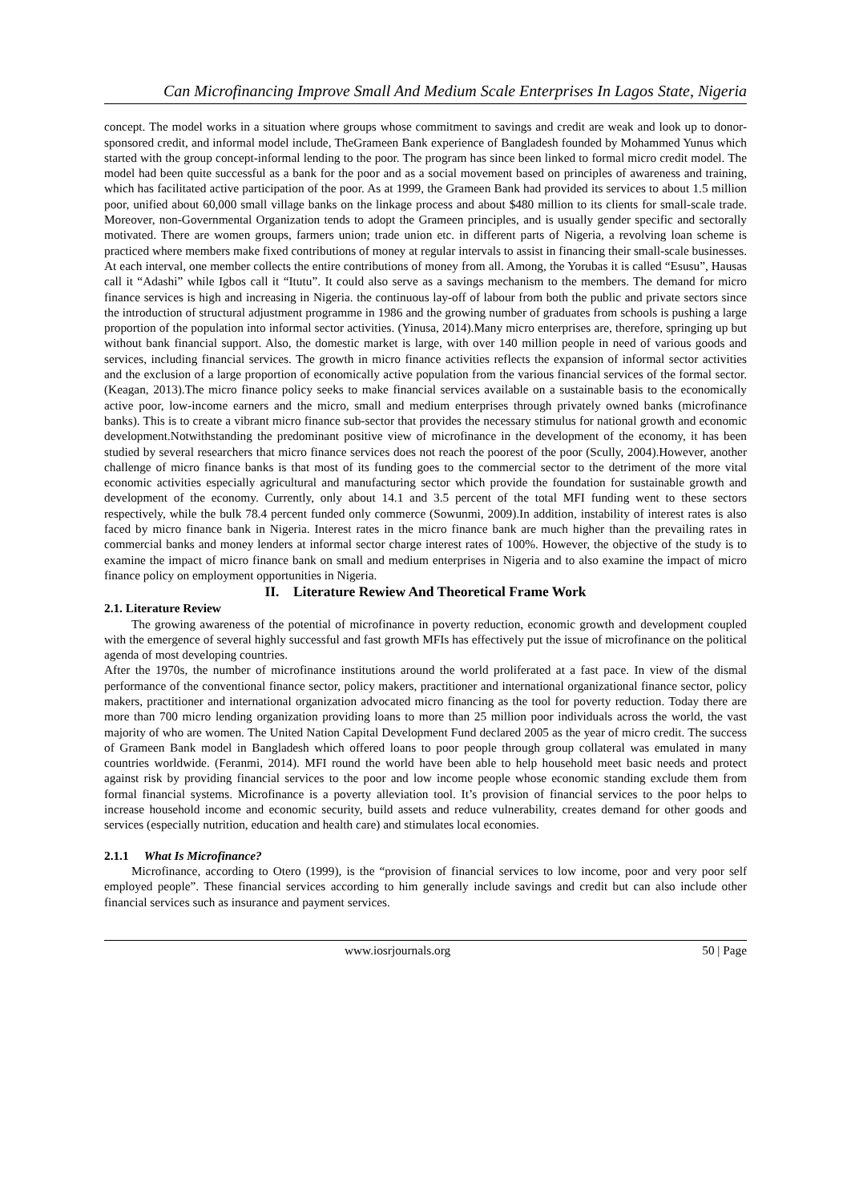Can Microfinancing Improve Small And Medium Scale Enterprises In Lagos State, Nigeria
concept. The model works in a situation where groups whose commitment to savings and credit are weak and look up to donor-sponsored credit, and informal model include, TheGrameen Bank experience of Bangladesh founded by Mohammed Yunus which started with the group concept-informal lending to the poor. The program has since been linked to formal micro credit model. The model had been quite successful as a bank for the poor and as a social movement based on principles of awareness and training, which has facilitated active participation of the poor. As at 1999, the Grameen Bank had provided its services to about 1.5 million poor, unified about 60,000 small village banks on the linkage process and about $480 million to its clients for small-scale trade. Moreover, non-Governmental Organization tends to adopt the Grameen principles, and is usually gender specific and sectorally motivated. There are women groups, farmers union; trade union etc. in different parts of Nigeria, a revolving loan scheme is practiced where members make fixed contributions of money at regular intervals to assist in financing their small-scale businesses. At each interval, one member collects the entire contributions of money from all. Among, the Yorubas it is called “Esusu”, Hausas call it “Adashi” while Igbos call it “Itutu”. It could also serve as a savings mechanism to the members. The demand for micro finance services is high and increasing in Nigeria. the continuous lay-off of labour from both the public and private sectors since the introduction of structural adjustment programme in 1986 and the growing number of graduates from schools is pushing a large proportion of the population into informal sector activities. (Yinusa, 2014).Many micro enterprises are, therefore, springing up but without bank financial support. Also, the domestic market is large, with over 140 million people in need of various goods and services, including financial services. The growth in micro finance activities reflects the expansion of informal sector activities and the exclusion of a large proportion of economically active population from the various financial services of the formal sector. (Keagan, 2013).The micro finance policy seeks to make financial services available on a sustainable basis to the economically active poor, low-income earners and the micro, small and medium enterprises through privately owned banks (microfinance banks). This is to create a vibrant micro finance sub-sector that provides the necessary stimulus for national growth and economic development.Notwithstanding the predominant positive view of microfinance in the development of the economy, it has been studied by several researchers that micro finance services does not reach the poorest of the poor (Scully, 2004).However, another challenge of micro finance banks is that most of its funding goes to the commercial sector to the detriment of the more vital economic activities especially agricultural and manufacturing sector which provide the foundation for sustainable growth and development of the economy. Currently, only about 14.1 and 3.5 percent of the total MFI funding went to these sectors respectively, while the bulk 78.4 percent funded only commerce (Sowunmi, 2009).In addition, instability of interest rates is also faced by micro finance bank in Nigeria. Interest rates in the micro finance bank are much higher than the prevailing rates in commercial banks and money lenders at informal sector charge interest rates of 100%. However, the objective of the study is to examine the impact of micro finance bank on small and medium enterprises in Nigeria and to also examine the impact of micro finance policy on employment opportunities in Nigeria.
II. Literature Rewiew And Theoretical Frame Work
2.1. Literature Review
The growing awareness of the potential of microfinance in poverty reduction, economic growth and development coupled with the emergence of several highly successful and fast growth MFIs has effectively put the issue of microfinance on the political agenda of most developing countries.
After the 1970s, the number of microfinance institutions around the world proliferated at a fast pace. In view of the dismal performance of the conventional finance sector, policy makers, practitioner and international organizational finance sector, policy makers, practitioner and international organization advocated micro financing as the tool for poverty reduction. Today there are more than 700 micro lending organization providing loans to more than 25 million poor individuals across the world, the vast majority of who are women. The United Nation Capital Development Fund declared 2005 as the year of micro credit. The success of Grameen Bank model in Bangladesh which offered loans to poor people through group collateral was emulated in many countries worldwide. (Feranmi, 2014). MFI round the world have been able to help household meet basic needs and protect against risk by providing financial services to the poor and low income people whose economic standing exclude them from formal financial systems. Microfinance is a poverty alleviation tool. It’s provision of financial services to the poor helps to increase household income and economic security, build assets and reduce vulnerability, creates demand for other goods and services (especially nutrition, education and health care) and stimulates local economies.
2.1.1 What Is Microfinance?
Microfinance, according to Otero (1999), is the “provision of financial services to low income, poor and very poor self employed people”. These financial services according to him generally include savings and credit but can also include other financial services such as insurance and payment services.
www.iosrjournals.org 50 | Page